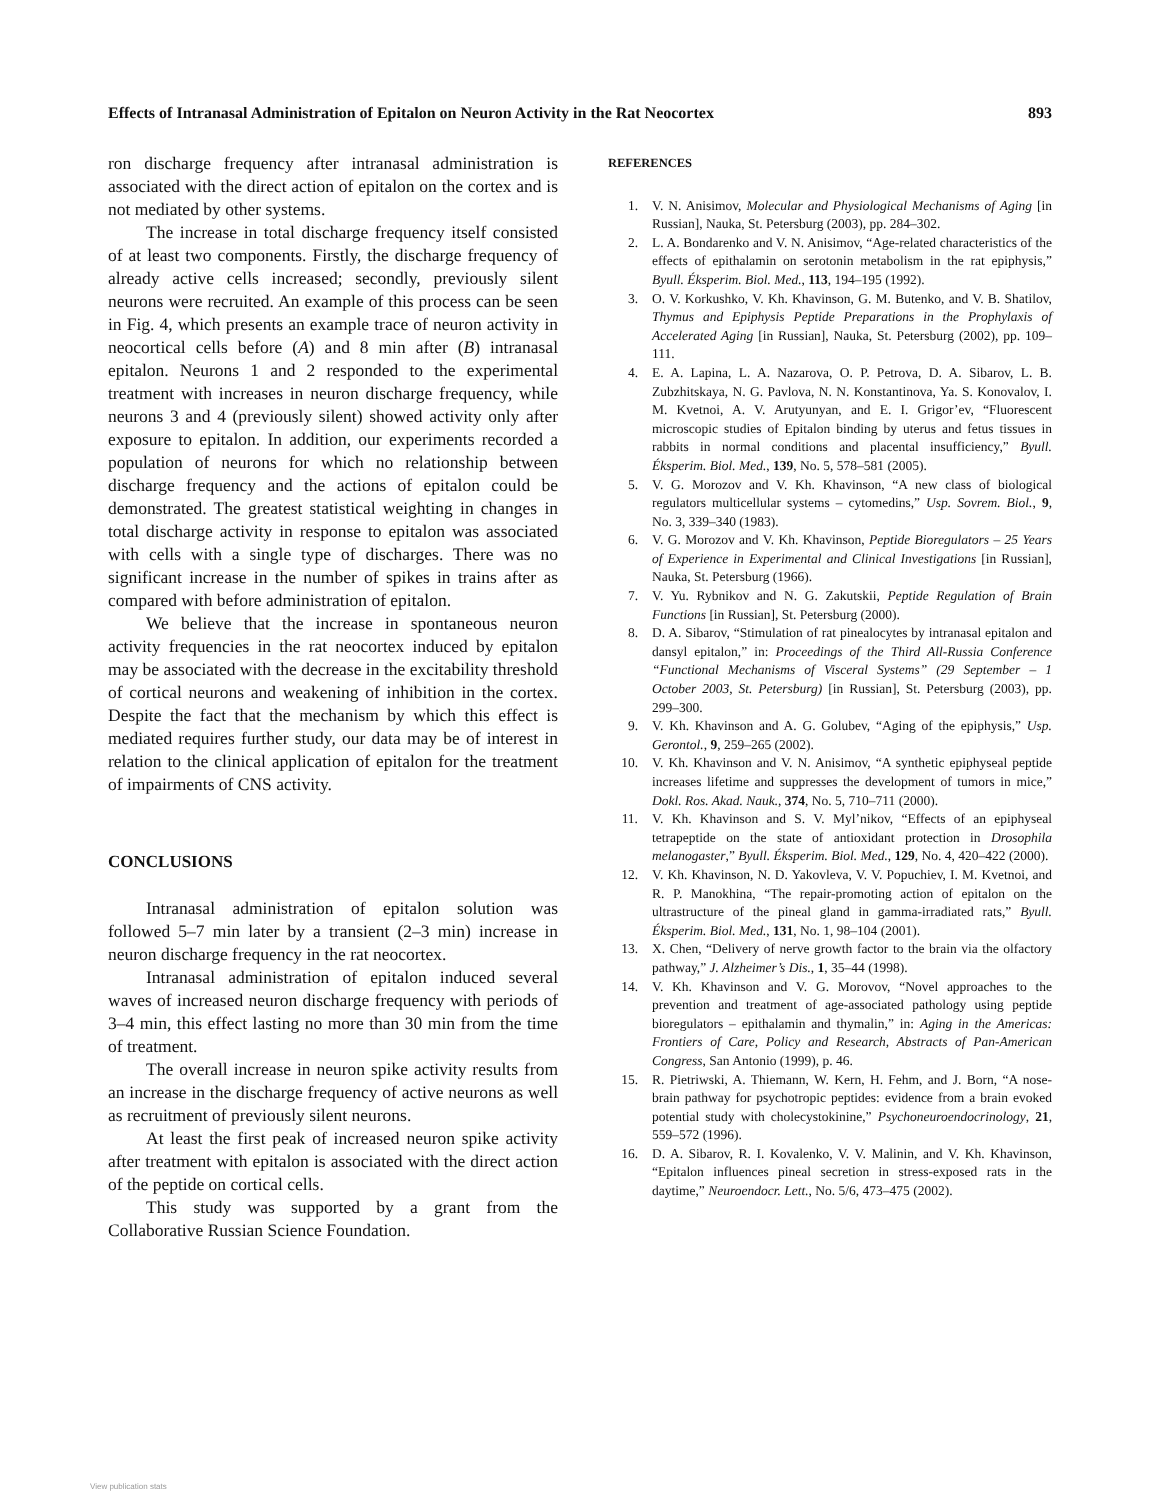Effects of Intranasal Administration of Epitalon on Neuron Activity in the Rat Neocortex 893
ron discharge frequency after intranasal administration is associated with the direct action of epitalon on the cortex and is not mediated by other systems.
The increase in total discharge frequency itself consisted of at least two components. Firstly, the discharge frequency of already active cells increased; secondly, previously silent neurons were recruited. An example of this process can be seen in Fig. 4, which presents an example trace of neuron activity in neocortical cells before (A) and 8 min after (B) intranasal epitalon. Neurons 1 and 2 responded to the experimental treatment with increases in neuron discharge frequency, while neurons 3 and 4 (previously silent) showed activity only after exposure to epitalon. In addition, our experiments recorded a population of neurons for which no relationship between discharge frequency and the actions of epitalon could be demonstrated. The greatest statistical weighting in changes in total discharge activity in response to epitalon was associated with cells with a single type of discharges. There was no significant increase in the number of spikes in trains after as compared with before administration of epitalon.
We believe that the increase in spontaneous neuron activity frequencies in the rat neocortex induced by epitalon may be associated with the decrease in the excitability threshold of cortical neurons and weakening of inhibition in the cortex. Despite the fact that the mechanism by which this effect is mediated requires further study, our data may be of interest in relation to the clinical application of epitalon for the treatment of impairments of CNS activity.
CONCLUSIONS
Intranasal administration of epitalon solution was followed 5–7 min later by a transient (2–3 min) increase in neuron discharge frequency in the rat neocortex.
Intranasal administration of epitalon induced several waves of increased neuron discharge frequency with periods of 3–4 min, this effect lasting no more than 30 min from the time of treatment.
The overall increase in neuron spike activity results from an increase in the discharge frequency of active neurons as well as recruitment of previously silent neurons.
At least the first peak of increased neuron spike activity after treatment with epitalon is associated with the direct action of the peptide on cortical cells.
This study was supported by a grant from the Collaborative Russian Science Foundation.
REFERENCES
1. V. N. Anisimov, Molecular and Physiological Mechanisms of Aging [in Russian], Nauka, St. Petersburg (2003), pp. 284–302.
2. L. A. Bondarenko and V. N. Anisimov, “Age-related characteristics of the effects of epithalamin on serotonin metabolism in the rat epiphysis,” Byull. Éksperim. Biol. Med., 113, 194–195 (1992).
3. O. V. Korkushko, V. Kh. Khavinson, G. M. Butenko, and V. B. Shatilov, Thymus and Epiphysis Peptide Preparations in the Prophylaxis of Accelerated Aging [in Russian], Nauka, St. Petersburg (2002), pp. 109–111.
4. E. A. Lapina, L. A. Nazarova, O. P. Petrova, D. A. Sibarov, L. B. Zubzhitskaya, N. G. Pavlova, N. N. Konstantinova, Ya. S. Konovalov, I. M. Kvetnoi, A. V. Arutyunyan, and E. I. Grigor’ev, “Fluorescent microscopic studies of Epitalon binding by uterus and fetus tissues in rabbits in normal conditions and placental insufficiency,” Byull. Éksperim. Biol. Med., 139, No. 5, 578–581 (2005).
5. V. G. Morozov and V. Kh. Khavinson, “A new class of biological regulators multicellular systems – cytomedins,” Usp. Sovrem. Biol., 9, No. 3, 339–340 (1983).
6. V. G. Morozov and V. Kh. Khavinson, Peptide Bioregulators – 25 Years of Experience in Experimental and Clinical Investigations [in Russian], Nauka, St. Petersburg (1966).
7. V. Yu. Rybnikov and N. G. Zakutskii, Peptide Regulation of Brain Functions [in Russian], St. Petersburg (2000).
8. D. A. Sibarov, “Stimulation of rat pinealocytes by intranasal epitalon and dansyl epitalon,” in: Proceedings of the Third All-Russia Conference “Functional Mechanisms of Visceral Systems” (29 September – 1 October 2003, St. Petersburg) [in Russian], St. Petersburg (2003), pp. 299–300.
9. V. Kh. Khavinson and A. G. Golubev, “Aging of the epiphysis,” Usp. Gerontol., 9, 259–265 (2002).
10. V. Kh. Khavinson and V. N. Anisimov, “A synthetic epiphyseal peptide increases lifetime and suppresses the development of tumors in mice,” Dokl. Ros. Akad. Nauk., 374, No. 5, 710–711 (2000).
11. V. Kh. Khavinson and S. V. Myl’nikov, “Effects of an epiphyseal tetrapeptide on the state of antioxidant protection in Drosophila melanogaster,” Byull. Éksperim. Biol. Med., 129, No. 4, 420–422 (2000).
12. V. Kh. Khavinson, N. D. Yakovleva, V. V. Popuchiev, I. M. Kvetnoi, and R. P. Manokhina, “The repair-promoting action of epitalon on the ultrastructure of the pineal gland in gamma-irradiated rats,” Byull. Éksperim. Biol. Med., 131, No. 1, 98–104 (2001).
13. X. Chen, “Delivery of nerve growth factor to the brain via the olfactory pathway,” J. Alzheimer’s Dis., 1, 35–44 (1998).
14. V. Kh. Khavinson and V. G. Morovov, “Novel approaches to the prevention and treatment of age-associated pathology using peptide bioregulators – epithalamin and thymalin,” in: Aging in the Americas: Frontiers of Care, Policy and Research, Abstracts of Pan-American Congress, San Antonio (1999), p. 46.
15. R. Pietriwski, A. Thiemann, W. Kern, H. Fehm, and J. Born, “A nose-brain pathway for psychotropic peptides: evidence from a brain evoked potential study with cholecystokinine,” Psychoneuroendocrinology, 21, 559–572 (1996).
16. D. A. Sibarov, R. I. Kovalenko, V. V. Malinin, and V. Kh. Khavinson, “Epitalon influences pineal secretion in stress-exposed rats in the daytime,” Neuroendocr. Lett., No. 5/6, 473–475 (2002).
View publication stats